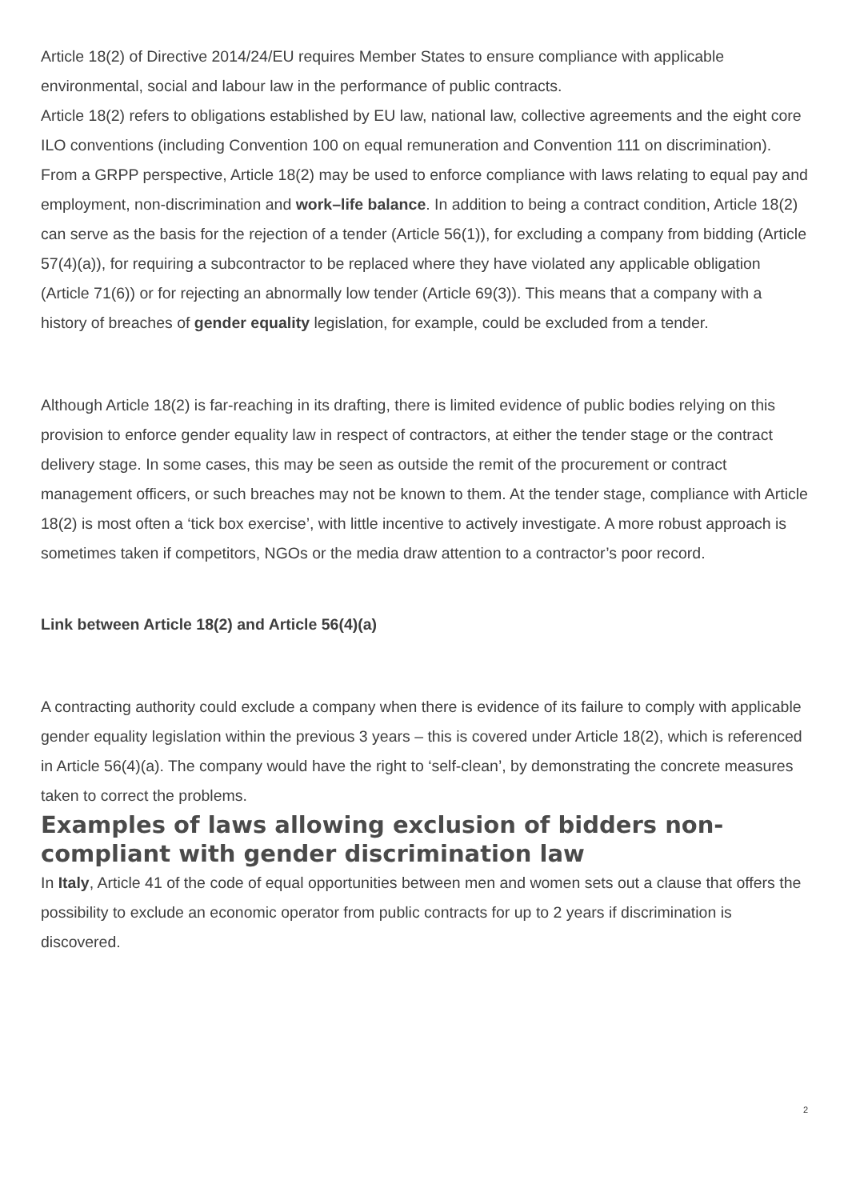Article 18(2) of Directive 2014/24/EU requires Member States to ensure compliance with applicable environmental, social and labour law in the performance of public contracts.
Article 18(2) refers to obligations established by EU law, national law, collective agreements and the eight core ILO conventions (including Convention 100 on equal remuneration and Convention 111 on discrimination). From a GRPP perspective, Article 18(2) may be used to enforce compliance with laws relating to equal pay and employment, non-discrimination and work–life balance. In addition to being a contract condition, Article 18(2) can serve as the basis for the rejection of a tender (Article 56(1)), for excluding a company from bidding (Article 57(4)(a)), for requiring a subcontractor to be replaced where they have violated any applicable obligation (Article 71(6)) or for rejecting an abnormally low tender (Article 69(3)). This means that a company with a history of breaches of gender equality legislation, for example, could be excluded from a tender.
Although Article 18(2) is far-reaching in its drafting, there is limited evidence of public bodies relying on this provision to enforce gender equality law in respect of contractors, at either the tender stage or the contract delivery stage. In some cases, this may be seen as outside the remit of the procurement or contract management officers, or such breaches may not be known to them. At the tender stage, compliance with Article 18(2) is most often a ‘tick box exercise’, with little incentive to actively investigate. A more robust approach is sometimes taken if competitors, NGOs or the media draw attention to a contractor’s poor record.
Link between Article 18(2) and Article 56(4)(a)
A contracting authority could exclude a company when there is evidence of its failure to comply with applicable gender equality legislation within the previous 3 years – this is covered under Article 18(2), which is referenced in Article 56(4)(a). The company would have the right to ‘self-clean’, by demonstrating the concrete measures taken to correct the problems.
Examples of laws allowing exclusion of bidders non-compliant with gender discrimination law
In Italy, Article 41 of the code of equal opportunities between men and women sets out a clause that offers the possibility to exclude an economic operator from public contracts for up to 2 years if discrimination is discovered.
2